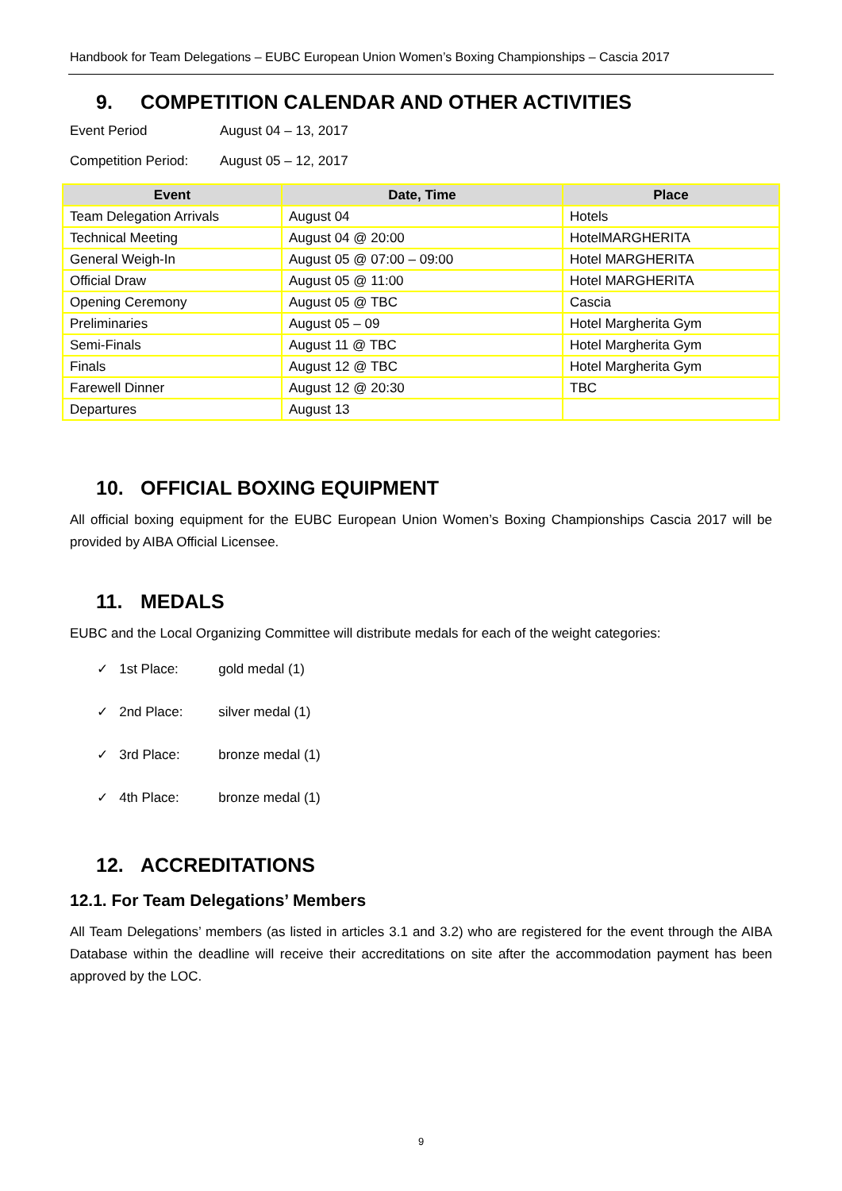Handbook for Team Delegations – EUBC European Union Women’s Boxing Championships – Cascia 2017
9. COMPETITION CALENDAR AND OTHER ACTIVITIES
Event Period August 04 – 13, 2017
Competition Period: August 05 – 12, 2017
| Event | Date, Time | Place |
| --- | --- | --- |
| Team Delegation Arrivals | August 04 | Hotels |
| Technical Meeting | August 04 @ 20:00 | HotelMARGHERITA |
| General Weigh-In | August 05 @ 07:00 – 09:00 | Hotel MARGHERITA |
| Official Draw | August 05 @ 11:00 | Hotel MARGHERITA |
| Opening Ceremony | August 05 @ TBC | Cascia |
| Preliminaries | August 05 – 09 | Hotel Margherita Gym |
| Semi-Finals | August 11 @ TBC | Hotel Margherita Gym |
| Finals | August 12 @ TBC | Hotel Margherita Gym |
| Farewell Dinner | August 12 @ 20:30 | TBC |
| Departures | August 13 | |
10. OFFICIAL BOXING EQUIPMENT
All official boxing equipment for the EUBC European Union Women’s Boxing Championships Cascia 2017 will be provided by AIBA Official Licensee.
11. MEDALS
EUBC and the Local Organizing Committee will distribute medals for each of the weight categories:
✓ 1st Place: gold medal (1)
✓ 2nd Place: silver medal (1)
✓ 3rd Place: bronze medal (1)
✓ 4th Place: bronze medal (1)
12. ACCREDITATIONS
12.1. For Team Delegations’ Members
All Team Delegations’ members (as listed in articles 3.1 and 3.2) who are registered for the event through the AIBA Database within the deadline will receive their accreditations on site after the accommodation payment has been approved by the LOC.
9